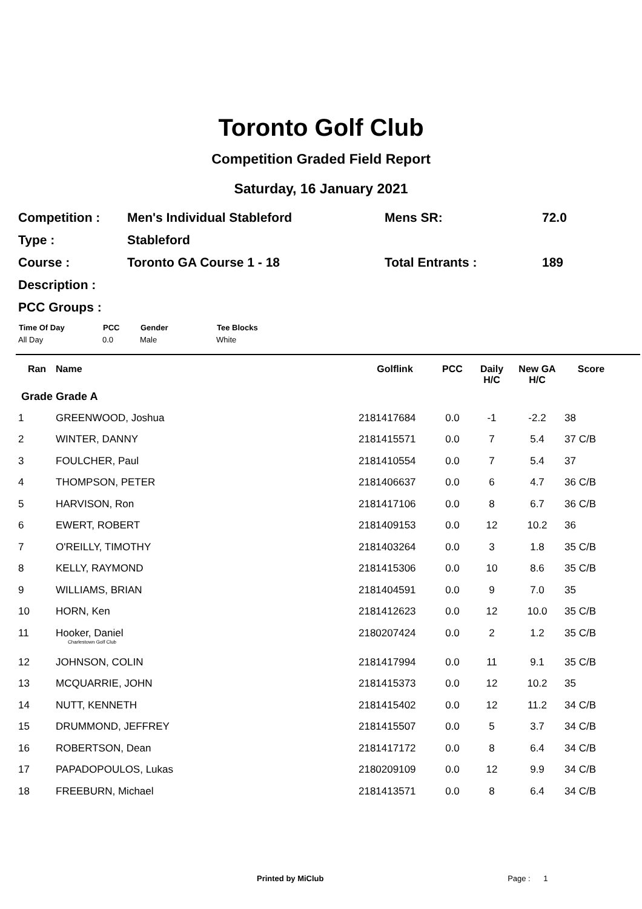Toronto Golf Club
Competition Graded Field Report
Saturday, 16 January 2021
| Competition : | Men's Individual Stableford | Mens SR: | 72.0 |
| Type : | Stableford | | |
| Course : | Toronto GA Course 1 - 18 | Total Entrants : | 189 |
| Description : | | | |
| PCC Groups : | | | |
| Time Of Day | PCC | Gender | Tee Blocks |
| --- | --- | --- | --- |
| All Day | 0.0 | Male | White |
| Ran | Name | Golflink | PCC | Daily H/C | New GA H/C | Score |
| --- | --- | --- | --- | --- | --- | --- |
| Grade Grade A | | | | | | |
| 1 | GREENWOOD, Joshua | 2181417684 | 0.0 | -1 | -2.2 | 38 |
| 2 | WINTER, DANNY | 2181415571 | 0.0 | 7 | 5.4 | 37 C/B |
| 3 | FOULCHER, Paul | 2181410554 | 0.0 | 7 | 5.4 | 37 |
| 4 | THOMPSON, PETER | 2181406637 | 0.0 | 6 | 4.7 | 36 C/B |
| 5 | HARVISON, Ron | 2181417106 | 0.0 | 8 | 6.7 | 36 C/B |
| 6 | EWERT, ROBERT | 2181409153 | 0.0 | 12 | 10.2 | 36 |
| 7 | O'REILLY, TIMOTHY | 2181403264 | 0.0 | 3 | 1.8 | 35 C/B |
| 8 | KELLY, RAYMOND | 2181415306 | 0.0 | 10 | 8.6 | 35 C/B |
| 9 | WILLIAMS, BRIAN | 2181404591 | 0.0 | 9 | 7.0 | 35 |
| 10 | HORN, Ken | 2181412623 | 0.0 | 12 | 10.0 | 35 C/B |
| 11 | Hooker, Daniel Charlestown Golf Club | 2180207424 | 0.0 | 2 | 1.2 | 35 C/B |
| 12 | JOHNSON, COLIN | 2181417994 | 0.0 | 11 | 9.1 | 35 C/B |
| 13 | MCQUARRIE, JOHN | 2181415373 | 0.0 | 12 | 10.2 | 35 |
| 14 | NUTT, KENNETH | 2181415402 | 0.0 | 12 | 11.2 | 34 C/B |
| 15 | DRUMMOND, JEFFREY | 2181415507 | 0.0 | 5 | 3.7 | 34 C/B |
| 16 | ROBERTSON, Dean | 2181417172 | 0.0 | 8 | 6.4 | 34 C/B |
| 17 | PAPADOPOULOS, Lukas | 2180209109 | 0.0 | 12 | 9.9 | 34 C/B |
| 18 | FREEBURN, Michael | 2181413571 | 0.0 | 8 | 6.4 | 34 C/B |
Printed by MiClub Page : 1